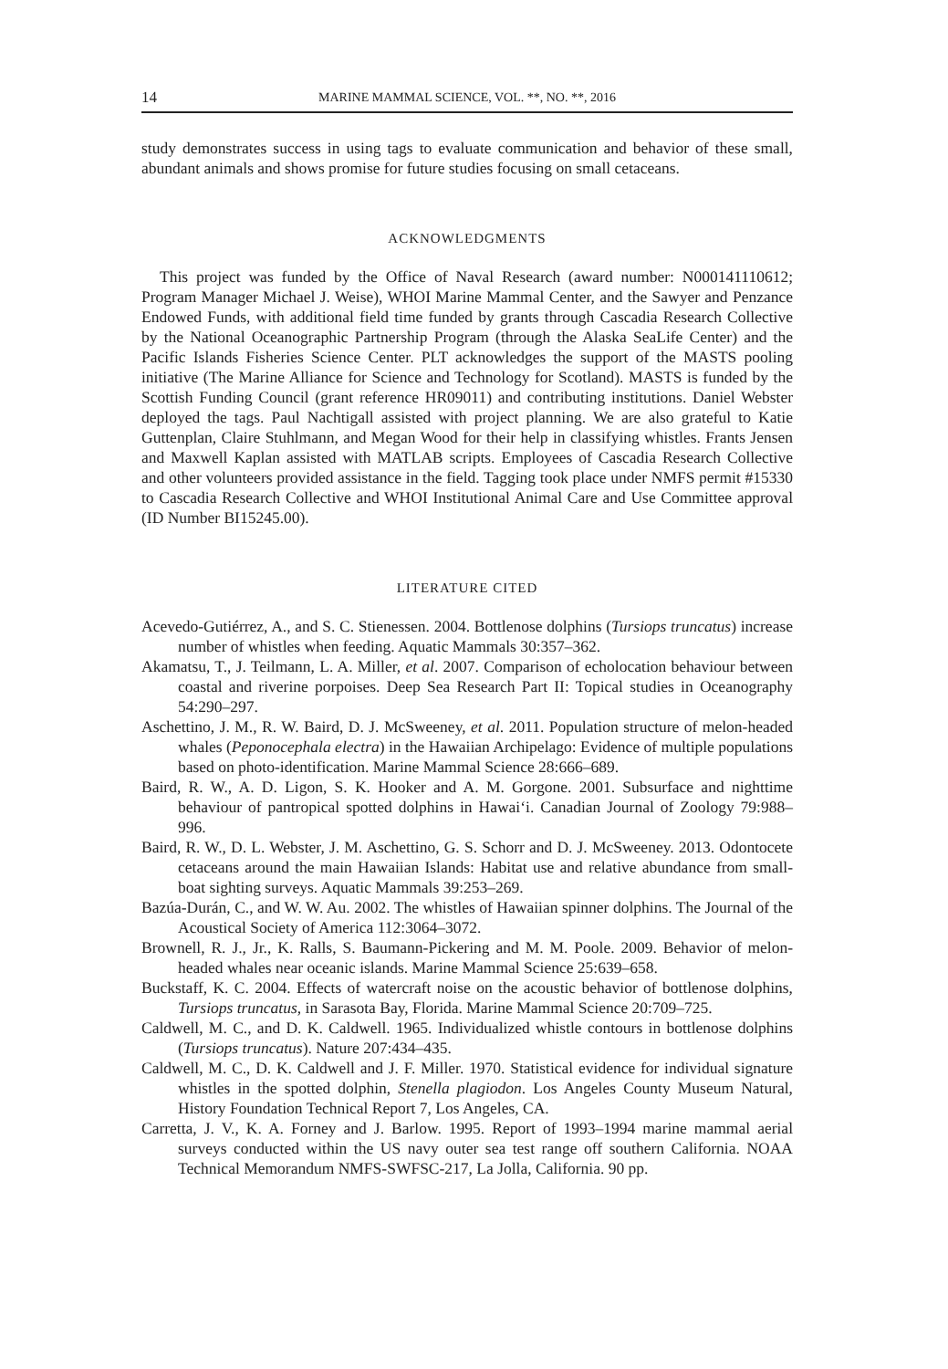14 MARINE MAMMAL SCIENCE, VOL. **, NO. **, 2016
study demonstrates success in using tags to evaluate communication and behavior of these small, abundant animals and shows promise for future studies focusing on small cetaceans.
ACKNOWLEDGMENTS
This project was funded by the Office of Naval Research (award number: N000141110612; Program Manager Michael J. Weise), WHOI Marine Mammal Center, and the Sawyer and Penzance Endowed Funds, with additional field time funded by grants through Cascadia Research Collective by the National Oceanographic Partnership Program (through the Alaska SeaLife Center) and the Pacific Islands Fisheries Science Center. PLT acknowledges the support of the MASTS pooling initiative (The Marine Alliance for Science and Technology for Scotland). MASTS is funded by the Scottish Funding Council (grant reference HR09011) and contributing institutions. Daniel Webster deployed the tags. Paul Nachtigall assisted with project planning. We are also grateful to Katie Guttenplan, Claire Stuhlmann, and Megan Wood for their help in classifying whistles. Frants Jensen and Maxwell Kaplan assisted with MATLAB scripts. Employees of Cascadia Research Collective and other volunteers provided assistance in the field. Tagging took place under NMFS permit #15330 to Cascadia Research Collective and WHOI Institutional Animal Care and Use Committee approval (ID Number BI15245.00).
LITERATURE CITED
Acevedo-Gutiérrez, A., and S. C. Stienessen. 2004. Bottlenose dolphins (Tursiops truncatus) increase number of whistles when feeding. Aquatic Mammals 30:357–362.
Akamatsu, T., J. Teilmann, L. A. Miller, et al. 2007. Comparison of echolocation behaviour between coastal and riverine porpoises. Deep Sea Research Part II: Topical studies in Oceanography 54:290–297.
Aschettino, J. M., R. W. Baird, D. J. McSweeney, et al. 2011. Population structure of melon-headed whales (Peponocephala electra) in the Hawaiian Archipelago: Evidence of multiple populations based on photo-identification. Marine Mammal Science 28:666–689.
Baird, R. W., A. D. Ligon, S. K. Hooker and A. M. Gorgone. 2001. Subsurface and nighttime behaviour of pantropical spotted dolphins in Hawai‘i. Canadian Journal of Zoology 79:988–996.
Baird, R. W., D. L. Webster, J. M. Aschettino, G. S. Schorr and D. J. McSweeney. 2013. Odontocete cetaceans around the main Hawaiian Islands: Habitat use and relative abundance from small-boat sighting surveys. Aquatic Mammals 39:253–269.
Bazúa-Durán, C., and W. W. Au. 2002. The whistles of Hawaiian spinner dolphins. The Journal of the Acoustical Society of America 112:3064–3072.
Brownell, R. J., Jr., K. Ralls, S. Baumann-Pickering and M. M. Poole. 2009. Behavior of melon-headed whales near oceanic islands. Marine Mammal Science 25:639–658.
Buckstaff, K. C. 2004. Effects of watercraft noise on the acoustic behavior of bottlenose dolphins, Tursiops truncatus, in Sarasota Bay, Florida. Marine Mammal Science 20:709–725.
Caldwell, M. C., and D. K. Caldwell. 1965. Individualized whistle contours in bottlenose dolphins (Tursiops truncatus). Nature 207:434–435.
Caldwell, M. C., D. K. Caldwell and J. F. Miller. 1970. Statistical evidence for individual signature whistles in the spotted dolphin, Stenella plagiodon. Los Angeles County Museum Natural, History Foundation Technical Report 7, Los Angeles, CA.
Carretta, J. V., K. A. Forney and J. Barlow. 1995. Report of 1993–1994 marine mammal aerial surveys conducted within the US navy outer sea test range off southern California. NOAA Technical Memorandum NMFS-SWFSC-217, La Jolla, California. 90 pp.